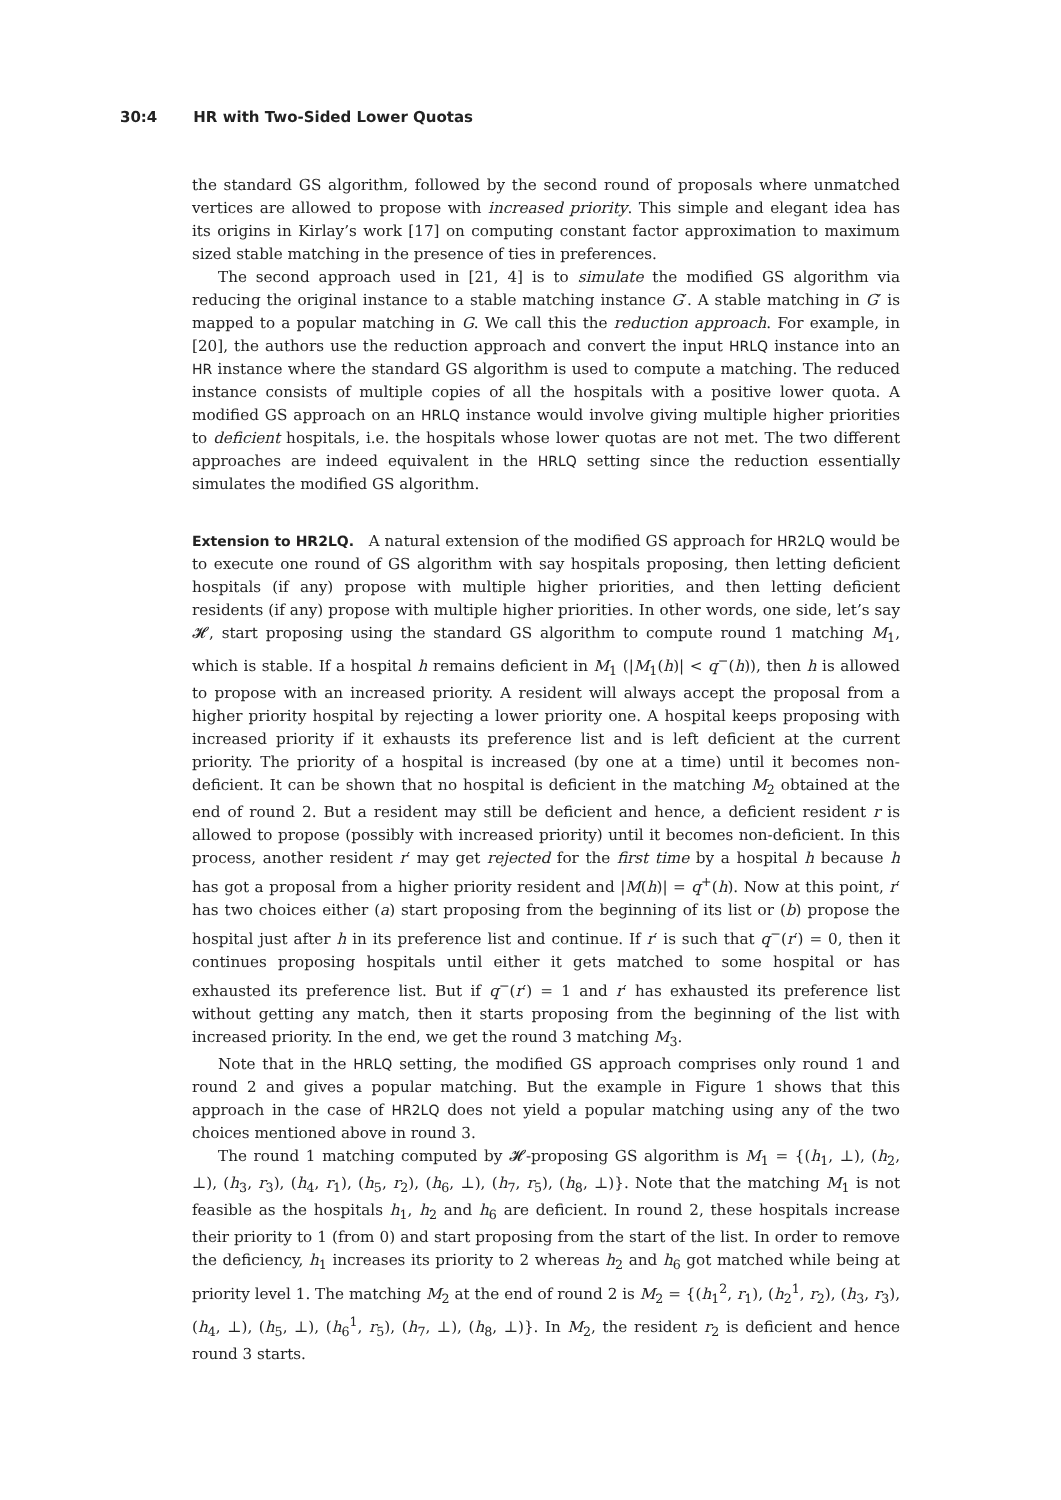30:4 HR with Two-Sided Lower Quotas
the standard GS algorithm, followed by the second round of proposals where unmatched vertices are allowed to propose with increased priority. This simple and elegant idea has its origins in Kirlay’s work [17] on computing constant factor approximation to maximum sized stable matching in the presence of ties in preferences.
The second approach used in [21, 4] is to simulate the modified GS algorithm via reducing the original instance to a stable matching instance G′. A stable matching in G′ is mapped to a popular matching in G. We call this the reduction approach. For example, in [20], the authors use the reduction approach and convert the input HRLQ instance into an HR instance where the standard GS algorithm is used to compute a matching. The reduced instance consists of multiple copies of all the hospitals with a positive lower quota. A modified GS approach on an HRLQ instance would involve giving multiple higher priorities to deficient hospitals, i.e. the hospitals whose lower quotas are not met. The two different approaches are indeed equivalent in the HRLQ setting since the reduction essentially simulates the modified GS algorithm.
Extension to HR2LQ. A natural extension of the modified GS approach for HR2LQ would be to execute one round of GS algorithm with say hospitals proposing, then letting deficient hospitals (if any) propose with multiple higher priorities, and then letting deficient residents (if any) propose with multiple higher priorities. In other words, one side, let’s say 𝓗, start proposing using the standard GS algorithm to compute round 1 matching M<sub>1</sub>, which is stable. If a hospital h remains deficient in M<sub>1</sub> (|M<sub>1</sub>(h)| < q<sup>−</sup>(h)), then h is allowed to propose with an increased priority. A resident will always accept the proposal from a higher priority hospital by rejecting a lower priority one. A hospital keeps proposing with increased priority if it exhausts its preference list and is left deficient at the current priority. The priority of a hospital is increased (by one at a time) until it becomes non-deficient. It can be shown that no hospital is deficient in the matching M<sub>2</sub> obtained at the end of round 2. But a resident may still be deficient and hence, a deficient resident r is allowed to propose (possibly with increased priority) until it becomes non-deficient. In this process, another resident r′ may get rejected for the first time by a hospital h because h has got a proposal from a higher priority resident and |M(h)| = q<sup>+</sup>(h). Now at this point, r′ has two choices either (a) start proposing from the beginning of its list or (b) propose the hospital just after h in its preference list and continue. If r′ is such that q<sup>−</sup>(r′) = 0, then it continues proposing hospitals until either it gets matched to some hospital or has exhausted its preference list. But if q<sup>−</sup>(r′) = 1 and r′ has exhausted its preference list without getting any match, then it starts proposing from the beginning of the list with increased priority. In the end, we get the round 3 matching M<sub>3</sub>.
Note that in the HRLQ setting, the modified GS approach comprises only round 1 and round 2 and gives a popular matching. But the example in Figure 1 shows that this approach in the case of HR2LQ does not yield a popular matching using any of the two choices mentioned above in round 3.
The round 1 matching computed by 𝓗-proposing GS algorithm is M<sub>1</sub> = {(h<sub>1</sub>, ⊥), (h<sub>2</sub>, ⊥), (h<sub>3</sub>, r<sub>3</sub>), (h<sub>4</sub>, r<sub>1</sub>), (h<sub>5</sub>, r<sub>2</sub>), (h<sub>6</sub>, ⊥), (h<sub>7</sub>, r<sub>5</sub>), (h<sub>8</sub>, ⊥)}. Note that the matching M<sub>1</sub> is not feasible as the hospitals h<sub>1</sub>, h<sub>2</sub> and h<sub>6</sub> are deficient. In round 2, these hospitals increase their priority to 1 (from 0) and start proposing from the start of the list. In order to remove the deficiency, h<sub>1</sub> increases its priority to 2 whereas h<sub>2</sub> and h<sub>6</sub> got matched while being at priority level 1. The matching M<sub>2</sub> at the end of round 2 is M<sub>2</sub> = {(h<sub>1</sub><sup>2</sup>, r<sub>1</sub>), (h<sub>2</sub><sup>1</sup>, r<sub>2</sub>), (h<sub>3</sub>, r<sub>3</sub>), (h<sub>4</sub>, ⊥), (h<sub>5</sub>, ⊥), (h<sub>6</sub><sup>1</sup>, r<sub>5</sub>), (h<sub>7</sub>, ⊥), (h<sub>8</sub>, ⊥)}. In M<sub>2</sub>, the resident r<sub>2</sub> is deficient and hence round 3 starts.